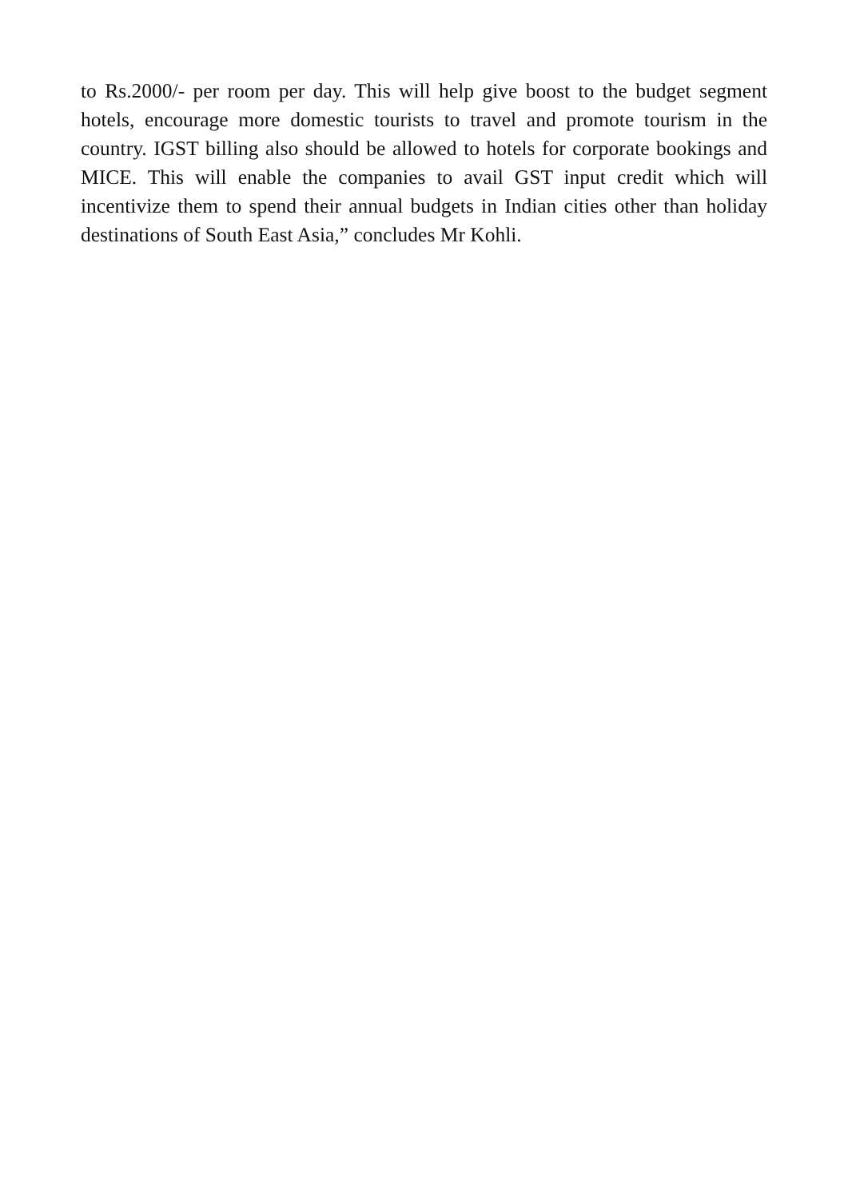to Rs.2000/- per room per day. This will help give boost to the budget segment hotels, encourage more domestic tourists to travel and promote tourism in the country. IGST billing also should be allowed to hotels for corporate bookings and MICE. This will enable the companies to avail GST input credit which will incentivize them to spend their annual budgets in Indian cities other than holiday destinations of South East Asia,” concludes Mr Kohli.